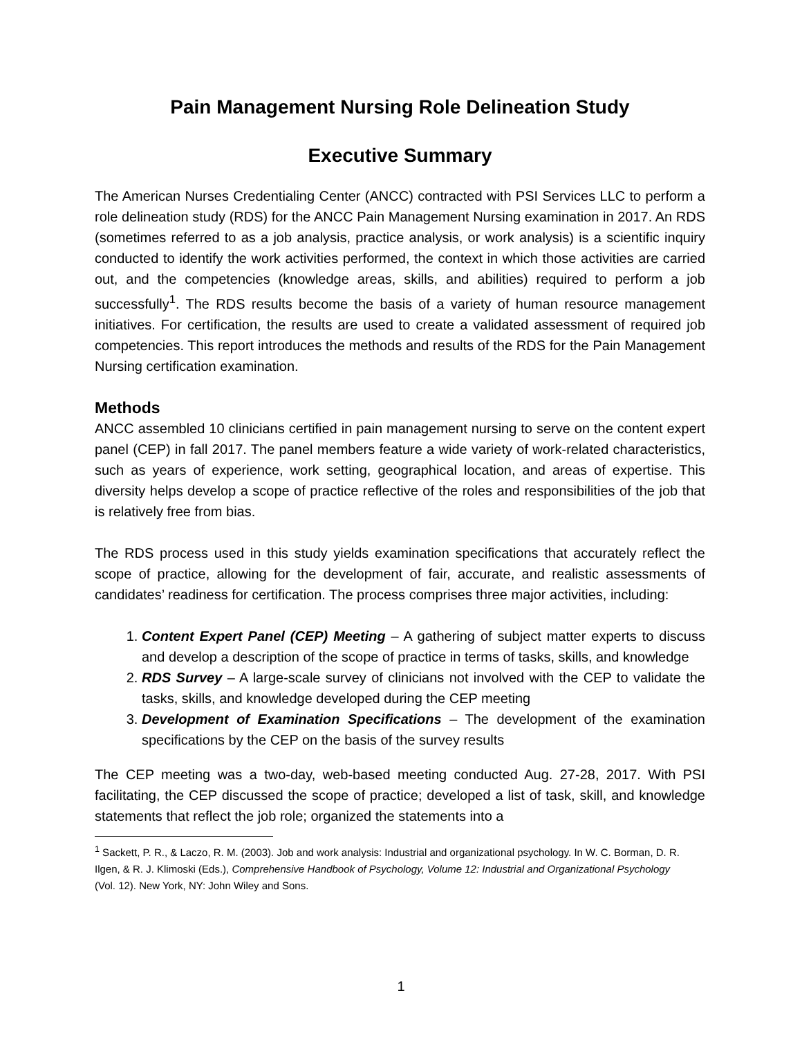Pain Management Nursing Role Delineation Study
Executive Summary
The American Nurses Credentialing Center (ANCC) contracted with PSI Services LLC to perform a role delineation study (RDS) for the ANCC Pain Management Nursing examination in 2017. An RDS (sometimes referred to as a job analysis, practice analysis, or work analysis) is a scientific inquiry conducted to identify the work activities performed, the context in which those activities are carried out, and the competencies (knowledge areas, skills, and abilities) required to perform a job successfully<sup>1</sup>. The RDS results become the basis of a variety of human resource management initiatives. For certification, the results are used to create a validated assessment of required job competencies. This report introduces the methods and results of the RDS for the Pain Management Nursing certification examination.
Methods
ANCC assembled 10 clinicians certified in pain management nursing to serve on the content expert panel (CEP) in fall 2017. The panel members feature a wide variety of work-related characteristics, such as years of experience, work setting, geographical location, and areas of expertise. This diversity helps develop a scope of practice reflective of the roles and responsibilities of the job that is relatively free from bias.
The RDS process used in this study yields examination specifications that accurately reflect the scope of practice, allowing for the development of fair, accurate, and realistic assessments of candidates’ readiness for certification. The process comprises three major activities, including:
1. Content Expert Panel (CEP) Meeting – A gathering of subject matter experts to discuss and develop a description of the scope of practice in terms of tasks, skills, and knowledge
2. RDS Survey – A large-scale survey of clinicians not involved with the CEP to validate the tasks, skills, and knowledge developed during the CEP meeting
3. Development of Examination Specifications – The development of the examination specifications by the CEP on the basis of the survey results
The CEP meeting was a two-day, web-based meeting conducted Aug. 27-28, 2017. With PSI facilitating, the CEP discussed the scope of practice; developed a list of task, skill, and knowledge statements that reflect the job role; organized the statements into a
<sup>1</sup> Sackett, P. R., & Laczo, R. M. (2003). Job and work analysis: Industrial and organizational psychology. In W. C. Borman, D. R. Ilgen, & R. J. Klimoski (Eds.), Comprehensive Handbook of Psychology, Volume 12: Industrial and Organizational Psychology (Vol. 12). New York, NY: John Wiley and Sons.
1